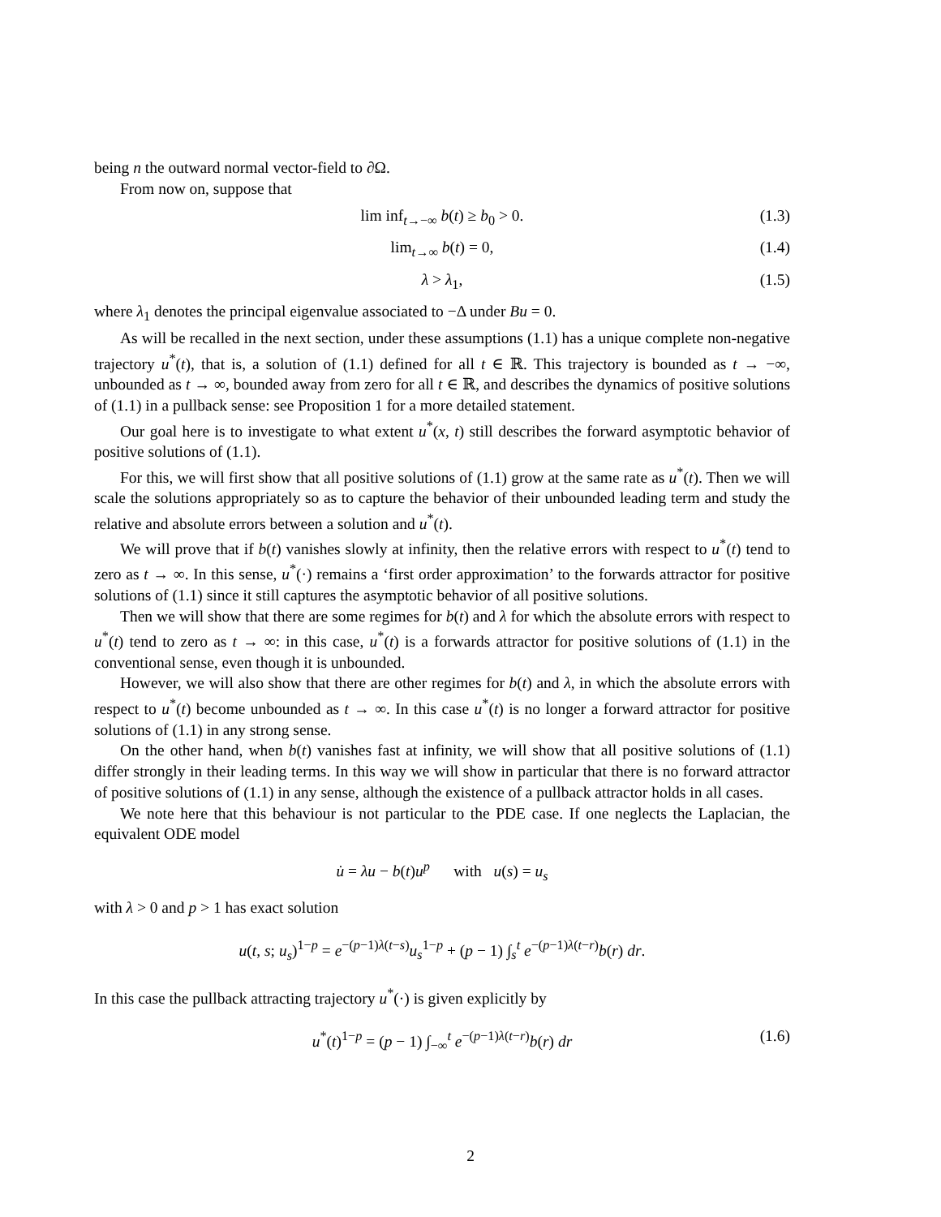being n the outward normal vector-field to ∂Ω.
From now on, suppose that
lim inf<sub>t→−∞</sub> b(t) ≥ b<sub>0</sub> > 0. (1.3)
lim<sub>t→∞</sub> b(t) = 0, (1.4)
λ > λ<sub>1</sub>, (1.5)
where λ<sub>1</sub> denotes the principal eigenvalue associated to −Δ under Bu = 0.
As will be recalled in the next section, under these assumptions (1.1) has a unique complete non-negative trajectory u<sup>*</sup>(t), that is, a solution of (1.1) defined for all t ∈ ℝ. This trajectory is bounded as t → −∞, unbounded as t → ∞, bounded away from zero for all t ∈ ℝ, and describes the dynamics of positive solutions of (1.1) in a pullback sense: see Proposition 1 for a more detailed statement.
Our goal here is to investigate to what extent u<sup>*</sup>(x, t) still describes the forward asymptotic behavior of positive solutions of (1.1).
For this, we will first show that all positive solutions of (1.1) grow at the same rate as u<sup>*</sup>(t). Then we will scale the solutions appropriately so as to capture the behavior of their unbounded leading term and study the relative and absolute errors between a solution and u<sup>*</sup>(t).
We will prove that if b(t) vanishes slowly at infinity, then the relative errors with respect to u<sup>*</sup>(t) tend to zero as t → ∞. In this sense, u<sup>*</sup>(·) remains a ‘first order approximation’ to the forwards attractor for positive solutions of (1.1) since it still captures the asymptotic behavior of all positive solutions.
Then we will show that there are some regimes for b(t) and λ for which the absolute errors with respect to u<sup>*</sup>(t) tend to zero as t → ∞: in this case, u<sup>*</sup>(t) is a forwards attractor for positive solutions of (1.1) in the conventional sense, even though it is unbounded.
However, we will also show that there are other regimes for b(t) and λ, in which the absolute errors with respect to u<sup>*</sup>(t) become unbounded as t → ∞. In this case u<sup>*</sup>(t) is no longer a forward attractor for positive solutions of (1.1) in any strong sense.
On the other hand, when b(t) vanishes fast at infinity, we will show that all positive solutions of (1.1) differ strongly in their leading terms. In this way we will show in particular that there is no forward attractor of positive solutions of (1.1) in any sense, although the existence of a pullback attractor holds in all cases.
We note here that this behaviour is not particular to the PDE case. If one neglects the Laplacian, the equivalent ODE model
u̇ = λu − b(t)u<sup>p</sup> with u(s) = u<sub>s</sub>
with λ > 0 and p > 1 has exact solution
u(t, s; u<sub>s</sub>)<sup>1−p</sup> = e<sup>−(p−1)λ(t−s)</sup>u<sub>s</sub><sup>1−p</sup> + (p − 1) ∫<sub>s</sub><sup>t</sup> e<sup>−(p−1)λ(t−r)</sup>b(r) dr.
In this case the pullback attracting trajectory u<sup>*</sup>(·) is given explicitly by
u<sup>*</sup>(t)<sup>1−p</sup> = (p − 1) ∫<sub>−∞</sub><sup>t</sup> e<sup>−(p−1)λ(t−r)</sup>b(r) dr (1.6)
2